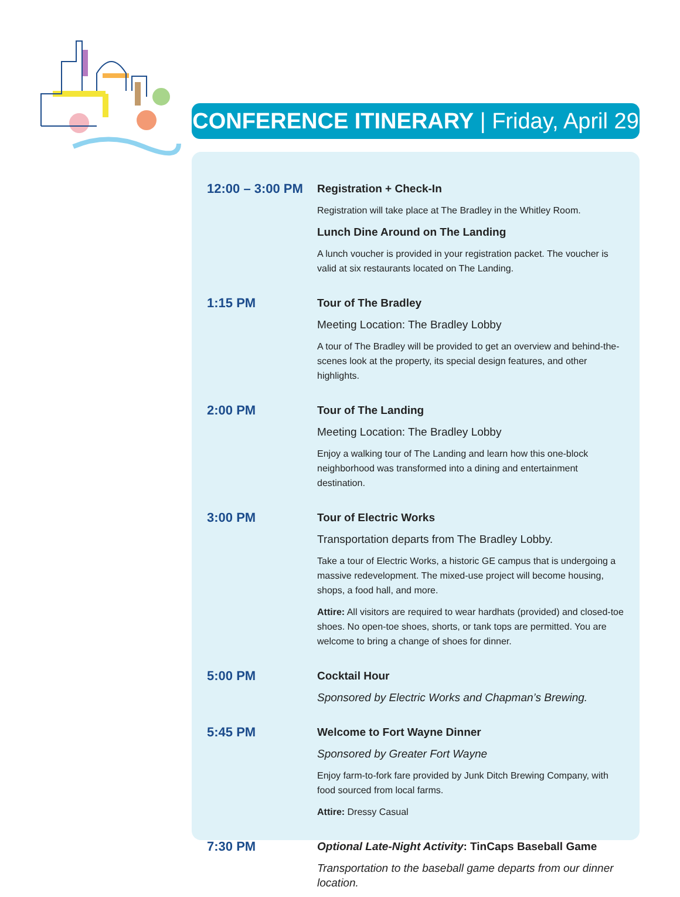CONFERENCE ITINERARY | Friday, April 29
12:00 – 3:00 PM
Registration + Check-In
Registration will take place at The Bradley in the Whitley Room.
Lunch Dine Around on The Landing
A lunch voucher is provided in your registration packet. The voucher is valid at six restaurants located on The Landing.
1:15 PM
Tour of The Bradley
Meeting Location: The Bradley Lobby
A tour of The Bradley will be provided to get an overview and behind-the-scenes look at the property, its special design features, and other highlights.
2:00 PM
Tour of The Landing
Meeting Location: The Bradley Lobby
Enjoy a walking tour of The Landing and learn how this one-block neighborhood was transformed into a dining and entertainment destination.
3:00 PM
Tour of Electric Works
Transportation departs from The Bradley Lobby.
Take a tour of Electric Works, a historic GE campus that is undergoing a massive redevelopment. The mixed-use project will become housing, shops, a food hall, and more.
Attire: All visitors are required to wear hardhats (provided) and closed-toe shoes. No open-toe shoes, shorts, or tank tops are permitted. You are welcome to bring a change of shoes for dinner.
5:00 PM
Cocktail Hour
Sponsored by Electric Works and Chapman’s Brewing.
5:45 PM
Welcome to Fort Wayne Dinner
Sponsored by Greater Fort Wayne
Enjoy farm-to-fork fare provided by Junk Ditch Brewing Company, with food sourced from local farms.
Attire: Dressy Casual
7:30 PM
Optional Late-Night Activity: TinCaps Baseball Game
Transportation to the baseball game departs from our dinner location.